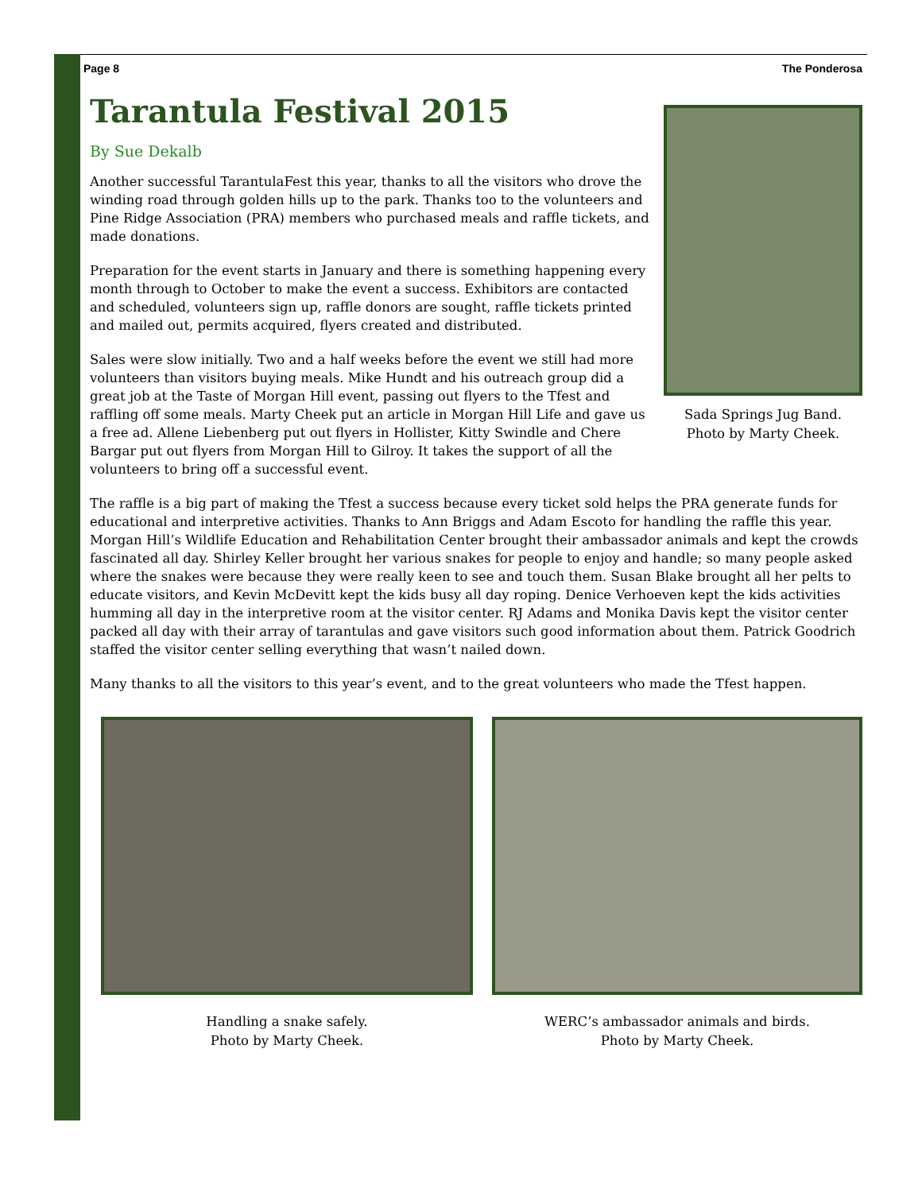Page 8 The Ponderosa
Tarantula Festival 2015
By Sue Dekalb
Another successful TarantulaFest this year, thanks to all the visitors who drove the winding road through golden hills up to the park. Thanks too to the volunteers and Pine Ridge Association (PRA) members who purchased meals and raffle tickets, and made donations.
Preparation for the event starts in January and there is something happening every month through to October to make the event a success. Exhibitors are contacted and scheduled, volunteers sign up, raffle donors are sought, raffle tickets printed and mailed out, permits acquired, flyers created and distributed.
Sales were slow initially. Two and a half weeks before the event we still had more volunteers than visitors buying meals. Mike Hundt and his outreach group did a great job at the Taste of Morgan Hill event, passing out flyers to the Tfest and raffling off some meals. Marty Cheek put an article in Morgan Hill Life and gave us a free ad. Allene Liebenberg put out flyers in Hollister, Kitty Swindle and Chere Bargar put out flyers from Morgan Hill to Gilroy. It takes the support of all the volunteers to bring off a successful event.
Sada Springs Jug Band.
Photo by Marty Cheek.
The raffle is a big part of making the Tfest a success because every ticket sold helps the PRA generate funds for educational and interpretive activities. Thanks to Ann Briggs and Adam Escoto for handling the raffle this year. Morgan Hill’s Wildlife Education and Rehabilitation Center brought their ambassador animals and kept the crowds fascinated all day. Shirley Keller brought her various snakes for people to enjoy and handle; so many people asked where the snakes were because they were really keen to see and touch them. Susan Blake brought all her pelts to educate visitors, and Kevin McDevitt kept the kids busy all day roping. Denice Verhoeven kept the kids activities humming all day in the interpretive room at the visitor center. RJ Adams and Monika Davis kept the visitor center packed all day with their array of tarantulas and gave visitors such good information about them. Patrick Goodrich staffed the visitor center selling everything that wasn’t nailed down.
Many thanks to all the visitors to this year’s event, and to the great volunteers who made the Tfest happen.
Handling a snake safely.
Photo by Marty Cheek.
WERC’s ambassador animals and birds.
Photo by Marty Cheek.